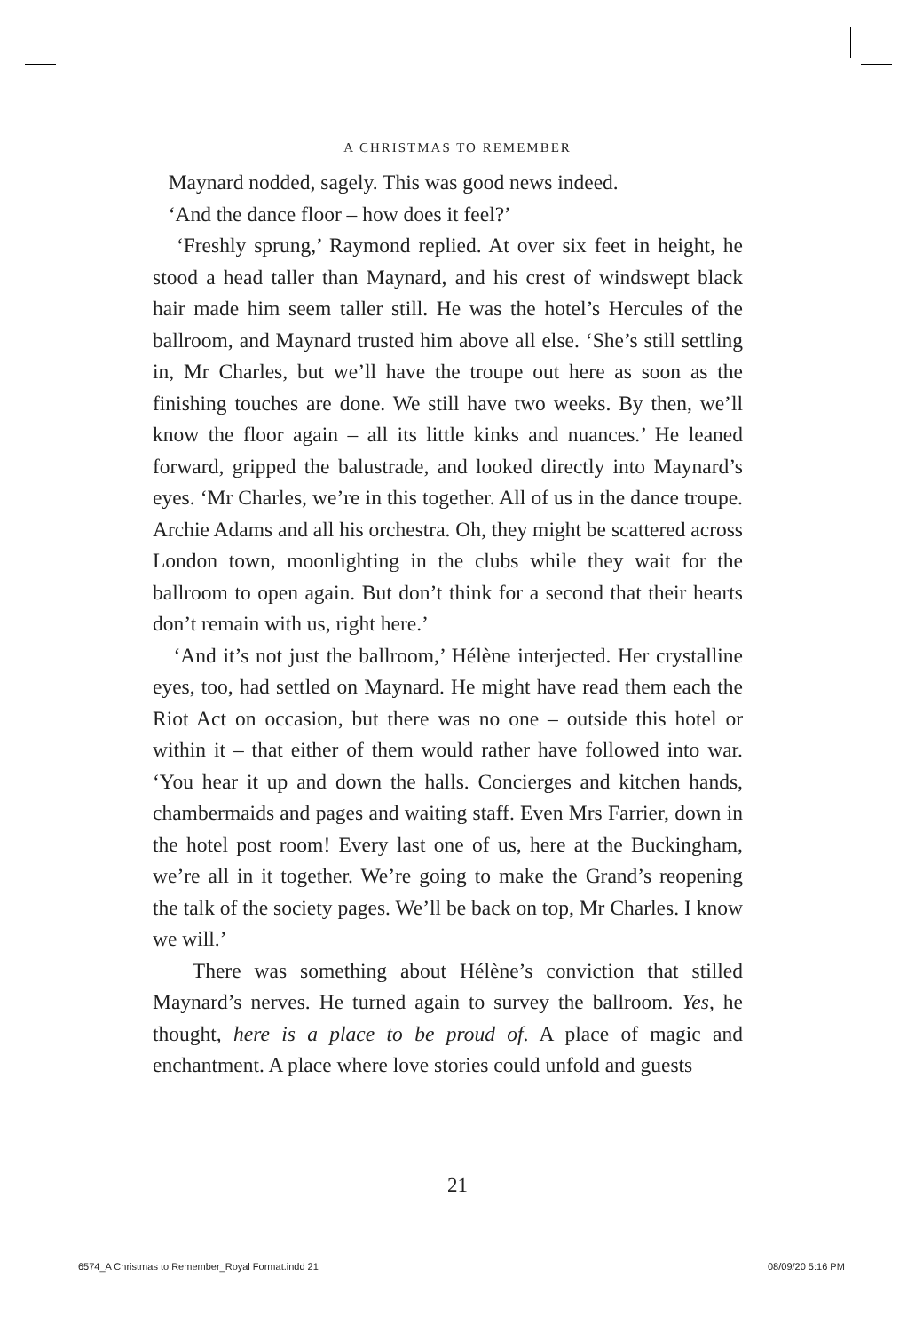A CHRISTMAS TO REMEMBER
Maynard nodded, sagely. This was good news indeed.
‘And the dance floor – how does it feel?’
‘Freshly sprung,’ Raymond replied. At over six feet in height, he stood a head taller than Maynard, and his crest of windswept black hair made him seem taller still. He was the hotel’s Hercules of the ballroom, and Maynard trusted him above all else. ‘She’s still settling in, Mr Charles, but we’ll have the troupe out here as soon as the finishing touches are done. We still have two weeks. By then, we’ll know the floor again – all its little kinks and nuances.’ He leaned forward, gripped the balustrade, and looked directly into Maynard’s eyes. ‘Mr Charles, we’re in this together. All of us in the dance troupe. Archie Adams and all his orchestra. Oh, they might be scattered across London town, moonlighting in the clubs while they wait for the ballroom to open again. But don’t think for a second that their hearts don’t remain with us, right here.’
‘And it’s not just the ballroom,’ Hélène interjected. Her crystalline eyes, too, had settled on Maynard. He might have read them each the Riot Act on occasion, but there was no one – outside this hotel or within it – that either of them would rather have followed into war. ‘You hear it up and down the halls. Concierges and kitchen hands, chambermaids and pages and waiting staff. Even Mrs Farrier, down in the hotel post room! Every last one of us, here at the Buckingham, we’re all in it together. We’re going to make the Grand’s reopening the talk of the society pages. We’ll be back on top, Mr Charles. I know we will.’
There was something about Hélène’s conviction that stilled Maynard’s nerves. He turned again to survey the ballroom. Yes, he thought, here is a place to be proud of. A place of magic and enchantment. A place where love stories could unfold and guests
21
6574_A Christmas to Remember_Royal Format.indd 21
08/09/20 5:16 PM